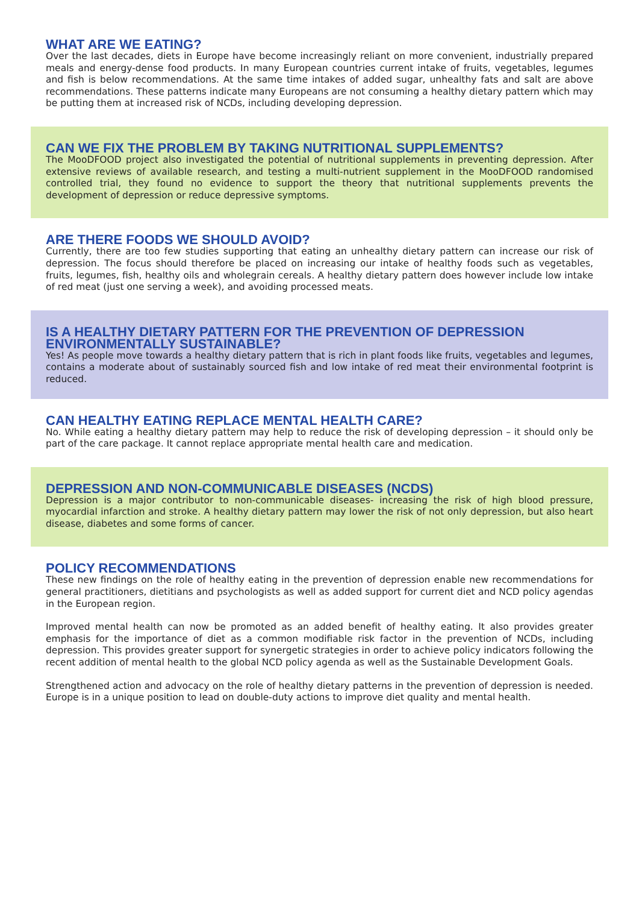WHAT ARE WE EATING?
Over the last decades, diets in Europe have become increasingly reliant on more convenient, industrially prepared meals and energy-dense food products. In many European countries current intake of fruits, vegetables, legumes and fish is below recommendations. At the same time intakes of added sugar, unhealthy fats and salt are above recommendations. These patterns indicate many Europeans are not consuming a healthy dietary pattern which may be putting them at increased risk of NCDs, including developing depression.
CAN WE FIX THE PROBLEM BY TAKING NUTRITIONAL SUPPLEMENTS?
The MooDFOOD project also investigated the potential of nutritional supplements in preventing depression. After extensive reviews of available research, and testing a multi-nutrient supplement in the MooDFOOD randomised controlled trial, they found no evidence to support the theory that nutritional supplements prevents the development of depression or reduce depressive symptoms.
ARE THERE FOODS WE SHOULD AVOID?
Currently, there are too few studies supporting that eating an unhealthy dietary pattern can increase our risk of depression. The focus should therefore be placed on increasing our intake of healthy foods such as vegetables, fruits, legumes, fish, healthy oils and wholegrain cereals. A healthy dietary pattern does however include low intake of red meat (just one serving a week), and avoiding processed meats.
IS A HEALTHY DIETARY PATTERN FOR THE PREVENTION OF DEPRESSION ENVIRONMENTALLY SUSTAINABLE?
Yes! As people move towards a healthy dietary pattern that is rich in plant foods like fruits, vegetables and legumes, contains a moderate about of sustainably sourced fish and low intake of red meat their environmental footprint is reduced.
CAN HEALTHY EATING REPLACE MENTAL HEALTH CARE?
No. While eating a healthy dietary pattern may help to reduce the risk of developing depression – it should only be part of the care package. It cannot replace appropriate mental health care and medication.
DEPRESSION AND NON-COMMUNICABLE DISEASES (NCDS)
Depression is a major contributor to non-communicable diseases- increasing the risk of high blood pressure, myocardial infarction and stroke. A healthy dietary pattern may lower the risk of not only depression, but also heart disease, diabetes and some forms of cancer.
POLICY RECOMMENDATIONS
These new findings on the role of healthy eating in the prevention of depression enable new recommendations for general practitioners, dietitians and psychologists as well as added support for current diet and NCD policy agendas in the European region.
Improved mental health can now be promoted as an added benefit of healthy eating. It also provides greater emphasis for the importance of diet as a common modifiable risk factor in the prevention of NCDs, including depression. This provides greater support for synergetic strategies in order to achieve policy indicators following the recent addition of mental health to the global NCD policy agenda as well as the Sustainable Development Goals.
Strengthened action and advocacy on the role of healthy dietary patterns in the prevention of depression is needed. Europe is in a unique position to lead on double-duty actions to improve diet quality and mental health.